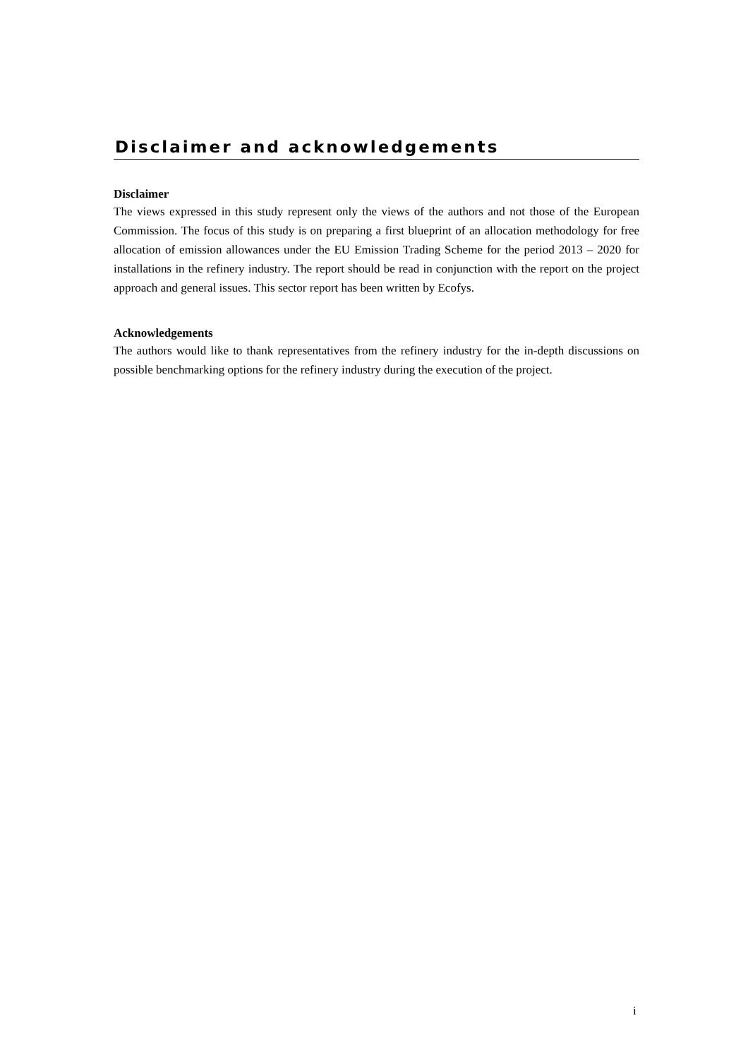Disclaimer and acknowledgements
Disclaimer
The views expressed in this study represent only the views of the authors and not those of the European Commission. The focus of this study is on preparing a first blueprint of an allocation methodology for free allocation of emission allowances under the EU Emission Trading Scheme for the period 2013 – 2020 for installations in the refinery industry. The report should be read in conjunction with the report on the project approach and general issues. This sector report has been written by Ecofys.
Acknowledgements
The authors would like to thank representatives from the refinery industry for the in-depth discussions on possible benchmarking options for the refinery industry during the execution of the project.
i